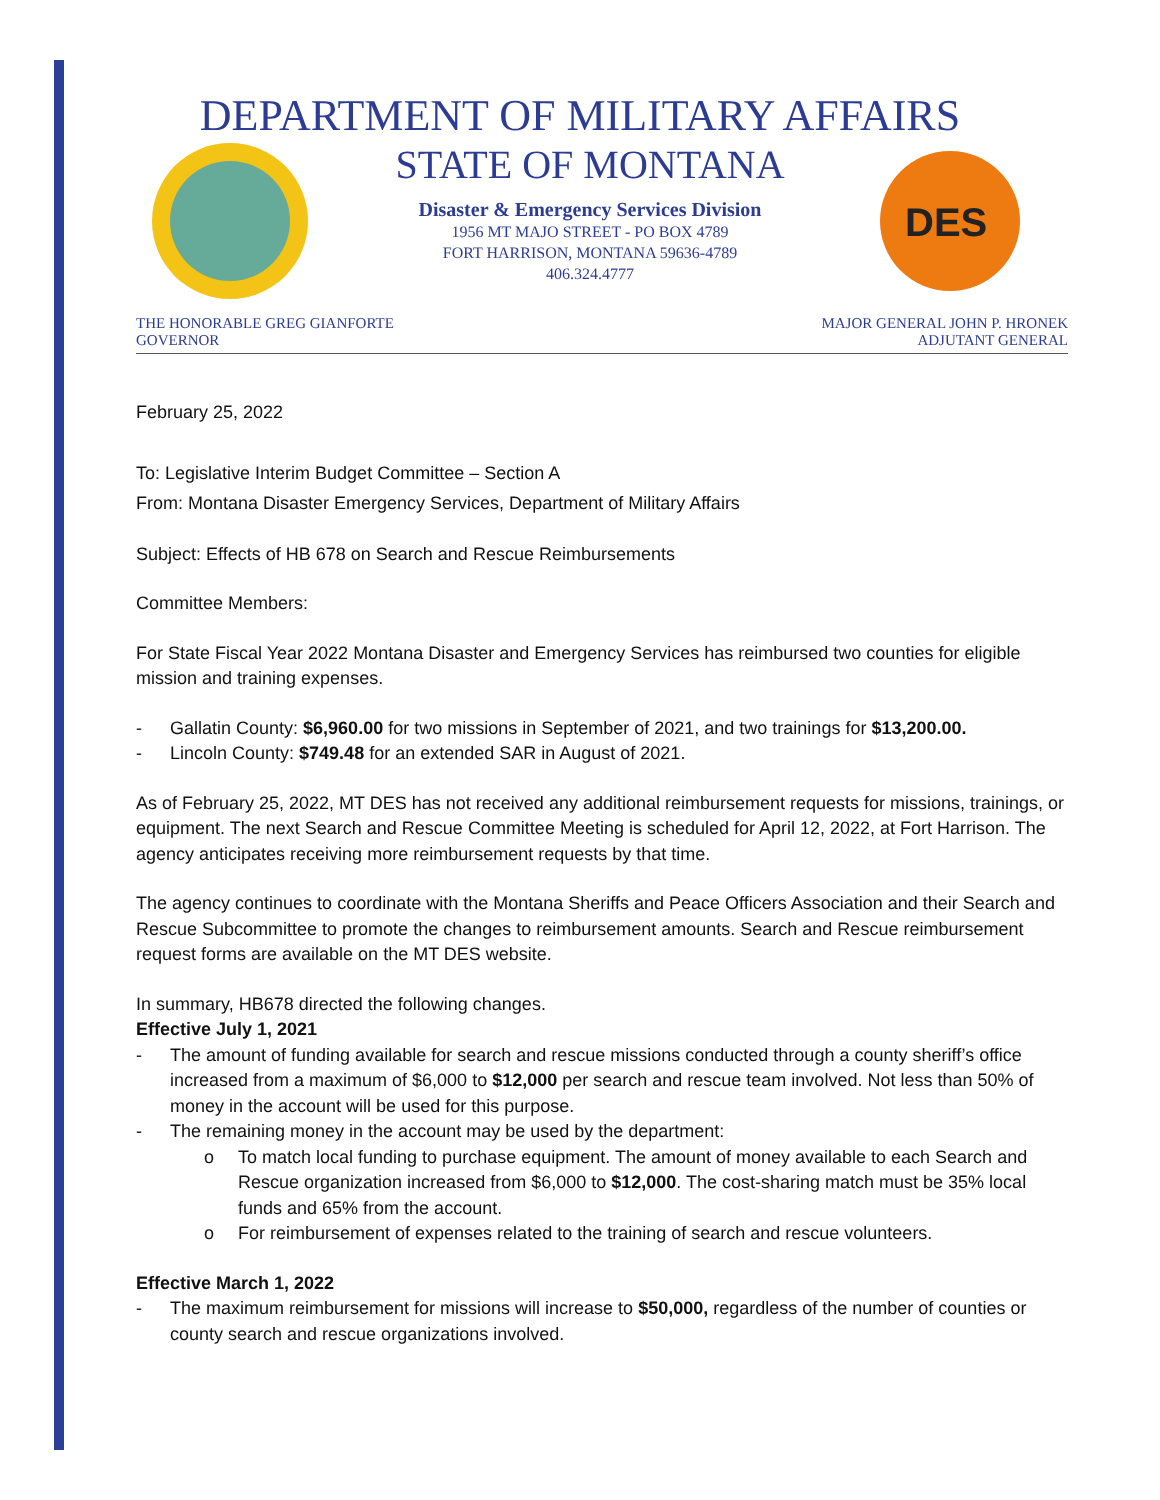DEPARTMENT OF MILITARY AFFAIRS
STATE OF MONTANA
Disaster & Emergency Services Division
1956 MT MAJO STREET - PO BOX 4789
FORT HARRISON, MONTANA 59636-4789
406.324.4777
DES
THE HONORABLE GREG GIANFORTE
GOVERNOR
MAJOR GENERAL JOHN P. HRONEK
ADJUTANT GENERAL
February 25, 2022
To: Legislative Interim Budget Committee – Section A
From: Montana Disaster Emergency Services, Department of Military Affairs
Subject: Effects of HB 678 on Search and Rescue Reimbursements
Committee Members:
For State Fiscal Year 2022 Montana Disaster and Emergency Services has reimbursed two counties for eligible mission and training expenses.
- Gallatin County: $6,960.00 for two missions in September of 2021, and two trainings for $13,200.00.
- Lincoln County: $749.48 for an extended SAR in August of 2021.
As of February 25, 2022, MT DES has not received any additional reimbursement requests for missions, trainings, or equipment. The next Search and Rescue Committee Meeting is scheduled for April 12, 2022, at Fort Harrison. The agency anticipates receiving more reimbursement requests by that time.
The agency continues to coordinate with the Montana Sheriffs and Peace Officers Association and their Search and Rescue Subcommittee to promote the changes to reimbursement amounts. Search and Rescue reimbursement request forms are available on the MT DES website.
In summary, HB678 directed the following changes.
Effective July 1, 2021
- The amount of funding available for search and rescue missions conducted through a county sheriff’s office increased from a maximum of $6,000 to $12,000 per search and rescue team involved. Not less than 50% of money in the account will be used for this purpose.
- The remaining money in the account may be used by the department:
o To match local funding to purchase equipment. The amount of money available to each Search and Rescue organization increased from $6,000 to $12,000. The cost-sharing match must be 35% local funds and 65% from the account.
o For reimbursement of expenses related to the training of search and rescue volunteers.
Effective March 1, 2022
- The maximum reimbursement for missions will increase to $50,000, regardless of the number of counties or county search and rescue organizations involved.